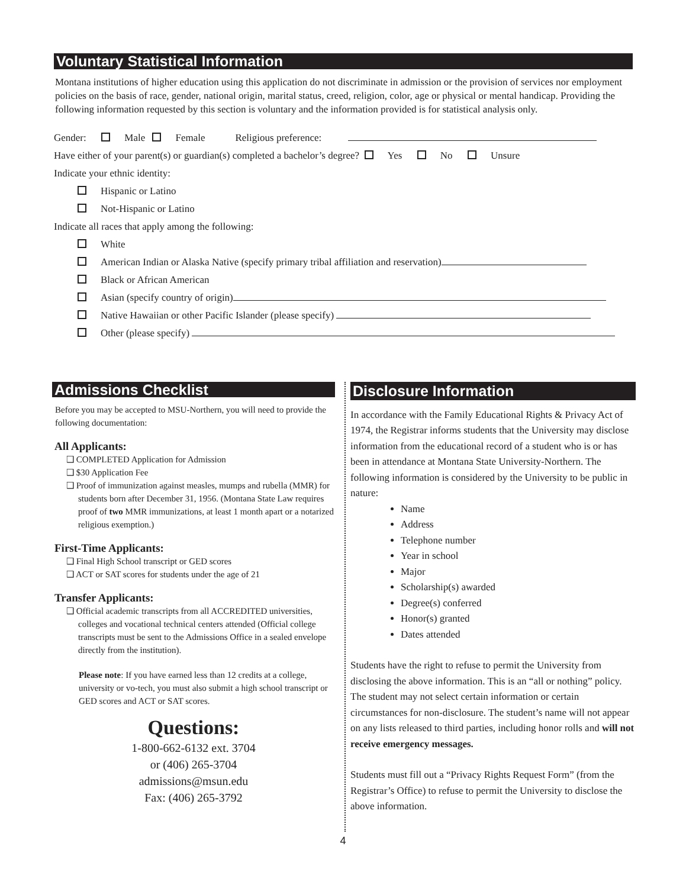Voluntary Statistical Information
Montana institutions of higher education using this application do not discriminate in admission or the provision of services nor employment policies on the basis of race, gender, national origin, marital status, creed, religion, color, age or physical or mental handicap. Providing the following information requested by this section is voluntary and the information provided is for statistical analysis only.
Gender: Male Female Religious preference:
Have either of your parent(s) or guardian(s) completed a bachelor’s degree? Yes No Unsure
Indicate your ethnic identity:
Hispanic or Latino
Not-Hispanic or Latino
Indicate all races that apply among the following:
White
American Indian or Alaska Native (specify primary tribal affiliation and reservation)
Black or African American
Asian (specify country of origin)
Native Hawaiian or other Pacific Islander (please specify)
Other (please specify)
Admissions Checklist
Before you may be accepted to MSU-Northern, you will need to provide the following documentation:
All Applicants:
❑ COMPLETED Application for Admission
❑ $30 Application Fee
❑ Proof of immunization against measles, mumps and rubella (MMR) for students born after December 31, 1956. (Montana State Law requires proof of two MMR immunizations, at least 1 month apart or a notarized religious exemption.)
First-Time Applicants:
❑ Final High School transcript or GED scores
❑ ACT or SAT scores for students under the age of 21
Transfer Applicants:
❑ Official academic transcripts from all ACCREDITED universities, colleges and vocational technical centers attended (Official college transcripts must be sent to the Admissions Office in a sealed envelope directly from the institution).
Please note: If you have earned less than 12 credits at a college, university or vo-tech, you must also submit a high school transcript or GED scores and ACT or SAT scores.
Questions:
1-800-662-6132 ext. 3704
or (406) 265-3704
admissions@msun.edu
Fax: (406) 265-3792
Disclosure Information
In accordance with the Family Educational Rights & Privacy Act of 1974, the Registrar informs students that the University may disclose information from the educational record of a student who is or has been in attendance at Montana State University-Northern. The following information is considered by the University to be public in nature:
Name
Address
Telephone number
Year in school
Major
Scholarship(s) awarded
Degree(s) conferred
Honor(s) granted
Dates attended
Students have the right to refuse to permit the University from disclosing the above information. This is an “all or nothing” policy. The student may not select certain information or certain circumstances for non-disclosure. The student’s name will not appear on any lists released to third parties, including honor rolls and will not receive emergency messages.
Students must fill out a “Privacy Rights Request Form” (from the Registrar’s Office) to refuse to permit the University to disclose the above information.
4